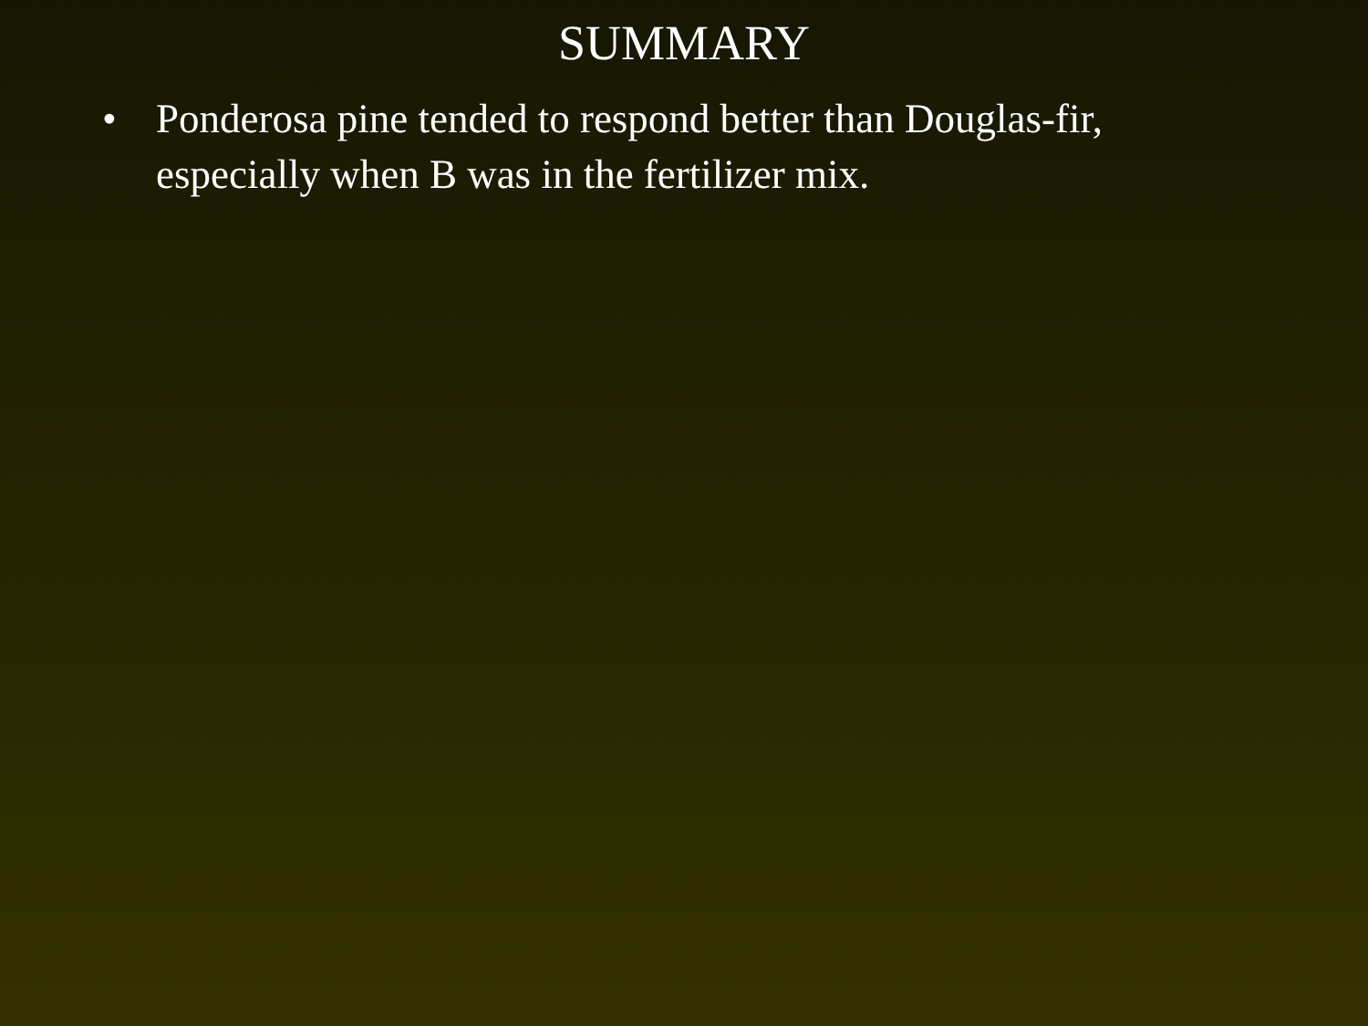SUMMARY
• Ponderosa pine tended to respond better than Douglas-fir, especially when B was in the fertilizer mix.